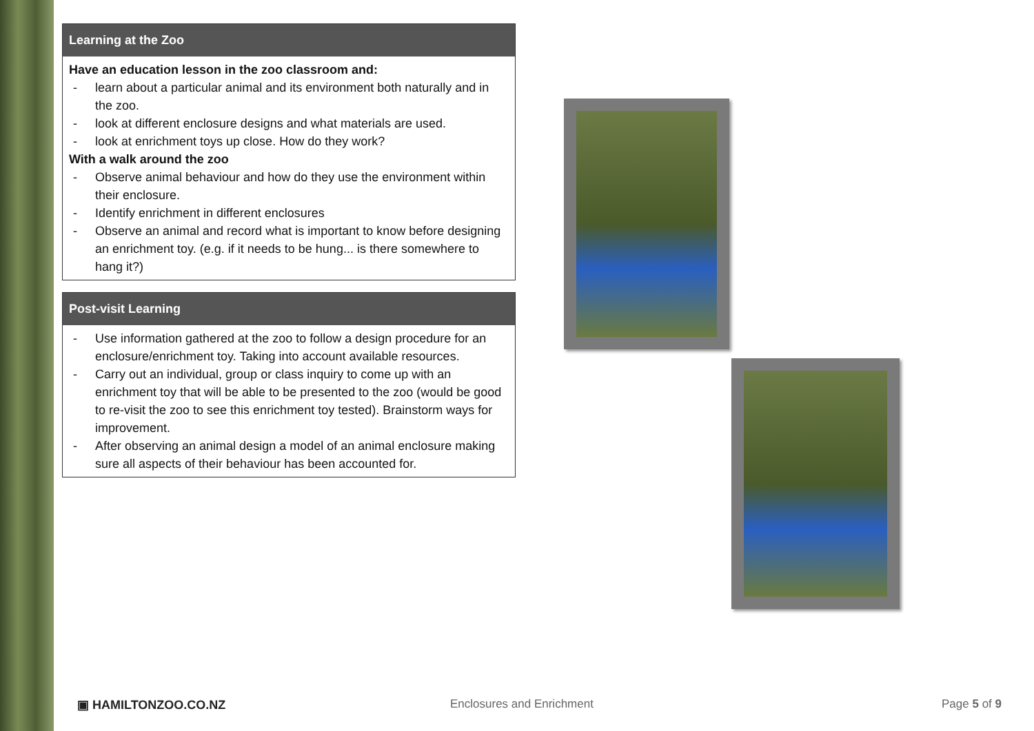| Learning at the Zoo |
| --- |
| Have an education lesson in the zoo classroom and: - learn about a particular animal and its environment both naturally and in the zoo. - look at different enclosure designs and what materials are used. - look at enrichment toys up close. How do they work? With a walk around the zoo - Observe animal behaviour and how do they use the environment within their enclosure. - Identify enrichment in different enclosures - Observe an animal and record what is important to know before designing an enrichment toy. (e.g. if it needs to be hung... is there somewhere to hang it?) |
| Post-visit Learning |
| --- |
| - Use information gathered at the zoo to follow a design procedure for an enclosure/enrichment toy. Taking into account available resources. - Carry out an individual, group or class inquiry to come up with an enrichment toy that will be able to be presented to the zoo (would be good to re-visit the zoo to see this enrichment toy tested). Brainstorm ways for improvement. - After observing an animal design a model of an animal enclosure making sure all aspects of their behaviour has been accounted for. |
▣ HAMILTONZOO.CO.NZ Enclosures and Enrichment Page 5 of 9